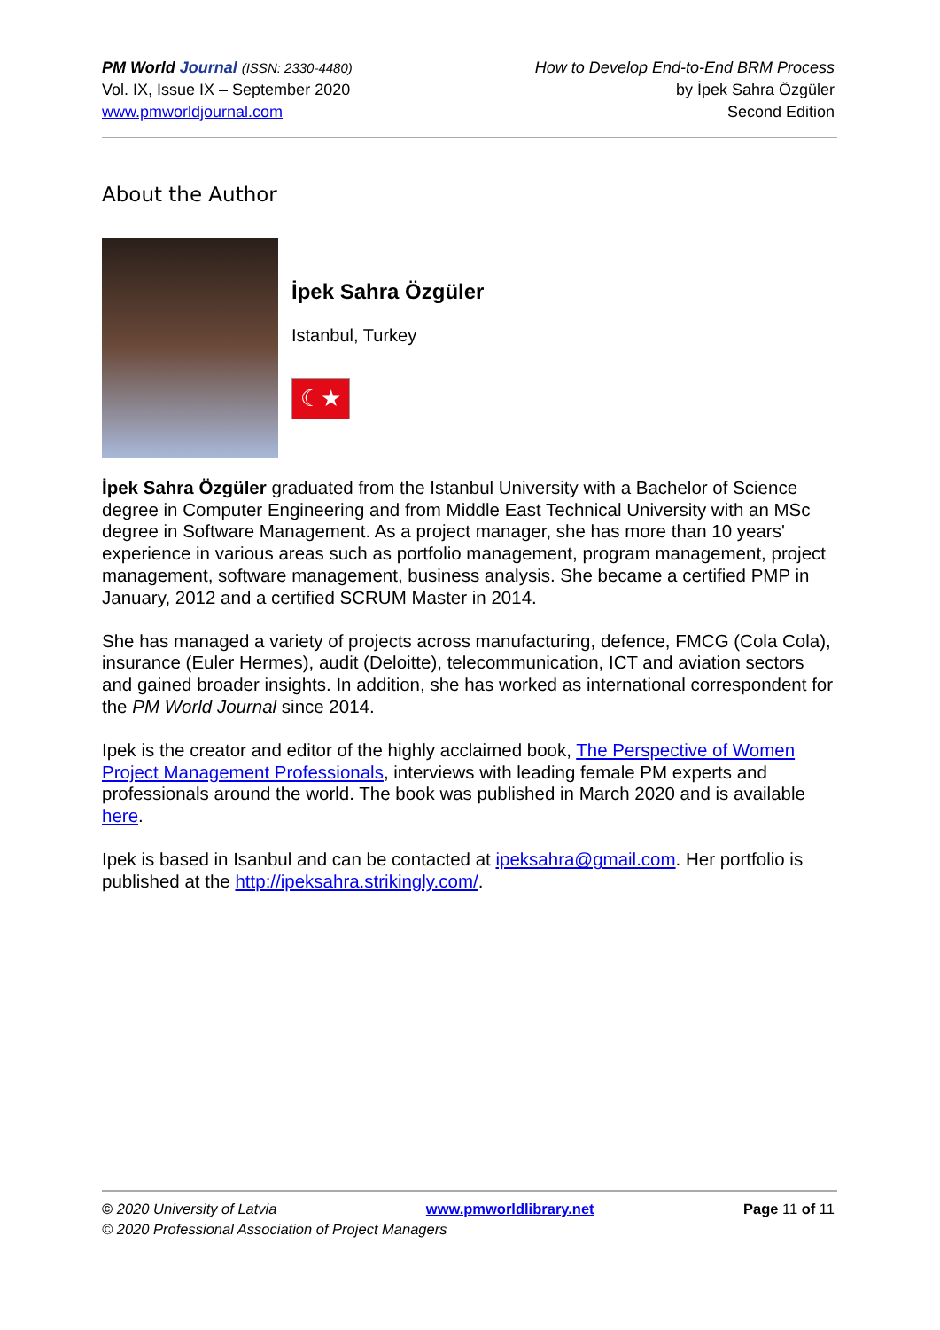PM World Journal (ISSN: 2330-4480)
Vol. IX, Issue IX – September 2020
www.pmworldjournal.com
How to Develop End-to-End BRM Process
by İpek Sahra Özgüler
Second Edition
About the Author
İpek Sahra Özgüler
Istanbul, Turkey
☾★
İpek Sahra Özgüler graduated from the Istanbul University with a Bachelor of Science degree in Computer Engineering and from Middle East Technical University with an MSc degree in Software Management. As a project manager, she has more than 10 years' experience in various areas such as portfolio management, program management, project management, software management, business analysis. She became a certified PMP in January, 2012 and a certified SCRUM Master in 2014.
She has managed a variety of projects across manufacturing, defence, FMCG (Cola Cola), insurance (Euler Hermes), audit (Deloitte), telecommunication, ICT and aviation sectors and gained broader insights. In addition, she has worked as international correspondent for the PM World Journal since 2014.
Ipek is the creator and editor of the highly acclaimed book, The Perspective of Women Project Management Professionals, interviews with leading female PM experts and professionals around the world. The book was published in March 2020 and is available here.
Ipek is based in Isanbul and can be contacted at ipeksahra@gmail.com. Her portfolio is published at the http://ipeksahra.strikingly.com/.
© 2020 University of Latvia www.pmworldlibrary.net Page 11 of 11
© 2020 Professional Association of Project Managers